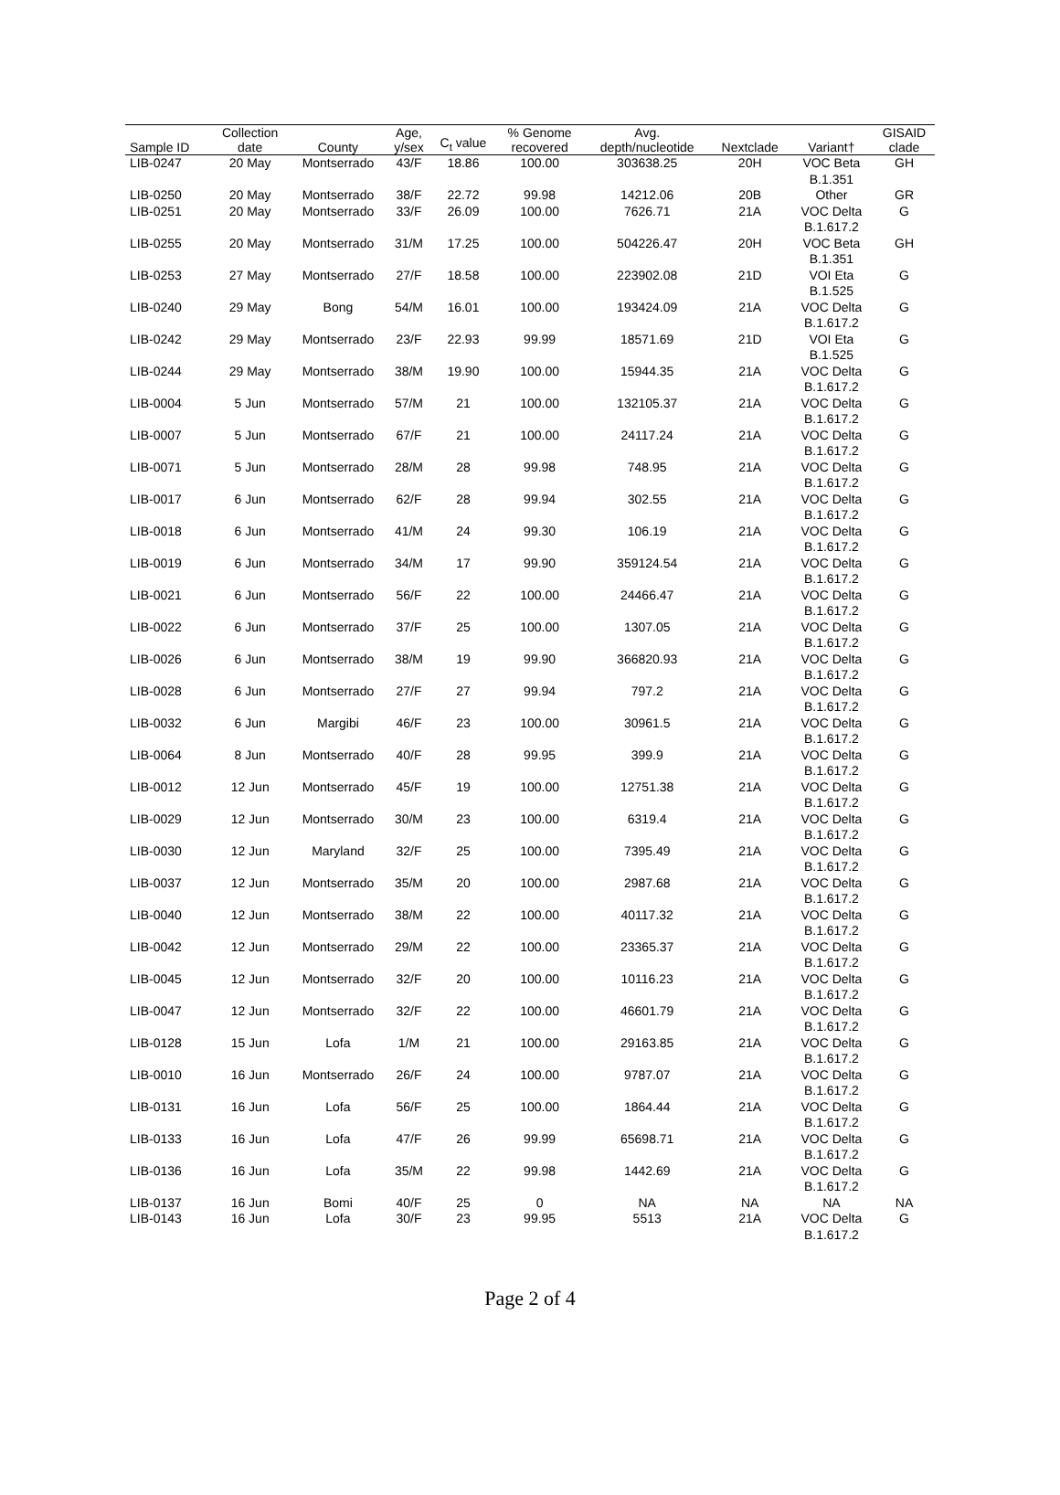| Sample ID | Collection date | County | Age, y/sex | C<sub>t</sub> value | % Genome recovered | Avg. depth/nucleotide | Nextclade | Variant† | GISAID clade |
| --- | --- | --- | --- | --- | --- | --- | --- | --- | --- |
| LIB-0247 | 20 May | Montserrado | 43/F | 18.86 | 100.00 | 303638.25 | 20H | VOC Beta B.1.351 | GH |
| LIB-0250 | 20 May | Montserrado | 38/F | 22.72 | 99.98 | 14212.06 | 20B | Other | GR |
| LIB-0251 | 20 May | Montserrado | 33/F | 26.09 | 100.00 | 7626.71 | 21A | VOC Delta B.1.617.2 | G |
| LIB-0255 | 20 May | Montserrado | 31/M | 17.25 | 100.00 | 504226.47 | 20H | VOC Beta B.1.351 | GH |
| LIB-0253 | 27 May | Montserrado | 27/F | 18.58 | 100.00 | 223902.08 | 21D | VOI Eta B.1.525 | G |
| LIB-0240 | 29 May | Bong | 54/M | 16.01 | 100.00 | 193424.09 | 21A | VOC Delta B.1.617.2 | G |
| LIB-0242 | 29 May | Montserrado | 23/F | 22.93 | 99.99 | 18571.69 | 21D | VOI Eta B.1.525 | G |
| LIB-0244 | 29 May | Montserrado | 38/M | 19.90 | 100.00 | 15944.35 | 21A | VOC Delta B.1.617.2 | G |
| LIB-0004 | 5 Jun | Montserrado | 57/M | 21 | 100.00 | 132105.37 | 21A | VOC Delta B.1.617.2 | G |
| LIB-0007 | 5 Jun | Montserrado | 67/F | 21 | 100.00 | 24117.24 | 21A | VOC Delta B.1.617.2 | G |
| LIB-0071 | 5 Jun | Montserrado | 28/M | 28 | 99.98 | 748.95 | 21A | VOC Delta B.1.617.2 | G |
| LIB-0017 | 6 Jun | Montserrado | 62/F | 28 | 99.94 | 302.55 | 21A | VOC Delta B.1.617.2 | G |
| LIB-0018 | 6 Jun | Montserrado | 41/M | 24 | 99.30 | 106.19 | 21A | VOC Delta B.1.617.2 | G |
| LIB-0019 | 6 Jun | Montserrado | 34/M | 17 | 99.90 | 359124.54 | 21A | VOC Delta B.1.617.2 | G |
| LIB-0021 | 6 Jun | Montserrado | 56/F | 22 | 100.00 | 24466.47 | 21A | VOC Delta B.1.617.2 | G |
| LIB-0022 | 6 Jun | Montserrado | 37/F | 25 | 100.00 | 1307.05 | 21A | VOC Delta B.1.617.2 | G |
| LIB-0026 | 6 Jun | Montserrado | 38/M | 19 | 99.90 | 366820.93 | 21A | VOC Delta B.1.617.2 | G |
| LIB-0028 | 6 Jun | Montserrado | 27/F | 27 | 99.94 | 797.2 | 21A | VOC Delta B.1.617.2 | G |
| LIB-0032 | 6 Jun | Margibi | 46/F | 23 | 100.00 | 30961.5 | 21A | VOC Delta B.1.617.2 | G |
| LIB-0064 | 8 Jun | Montserrado | 40/F | 28 | 99.95 | 399.9 | 21A | VOC Delta B.1.617.2 | G |
| LIB-0012 | 12 Jun | Montserrado | 45/F | 19 | 100.00 | 12751.38 | 21A | VOC Delta B.1.617.2 | G |
| LIB-0029 | 12 Jun | Montserrado | 30/M | 23 | 100.00 | 6319.4 | 21A | VOC Delta B.1.617.2 | G |
| LIB-0030 | 12 Jun | Maryland | 32/F | 25 | 100.00 | 7395.49 | 21A | VOC Delta B.1.617.2 | G |
| LIB-0037 | 12 Jun | Montserrado | 35/M | 20 | 100.00 | 2987.68 | 21A | VOC Delta B.1.617.2 | G |
| LIB-0040 | 12 Jun | Montserrado | 38/M | 22 | 100.00 | 40117.32 | 21A | VOC Delta B.1.617.2 | G |
| LIB-0042 | 12 Jun | Montserrado | 29/M | 22 | 100.00 | 23365.37 | 21A | VOC Delta B.1.617.2 | G |
| LIB-0045 | 12 Jun | Montserrado | 32/F | 20 | 100.00 | 10116.23 | 21A | VOC Delta B.1.617.2 | G |
| LIB-0047 | 12 Jun | Montserrado | 32/F | 22 | 100.00 | 46601.79 | 21A | VOC Delta B.1.617.2 | G |
| LIB-0128 | 15 Jun | Lofa | 1/M | 21 | 100.00 | 29163.85 | 21A | VOC Delta B.1.617.2 | G |
| LIB-0010 | 16 Jun | Montserrado | 26/F | 24 | 100.00 | 9787.07 | 21A | VOC Delta B.1.617.2 | G |
| LIB-0131 | 16 Jun | Lofa | 56/F | 25 | 100.00 | 1864.44 | 21A | VOC Delta B.1.617.2 | G |
| LIB-0133 | 16 Jun | Lofa | 47/F | 26 | 99.99 | 65698.71 | 21A | VOC Delta B.1.617.2 | G |
| LIB-0136 | 16 Jun | Lofa | 35/M | 22 | 99.98 | 1442.69 | 21A | VOC Delta B.1.617.2 | G |
| LIB-0137 | 16 Jun | Bomi | 40/F | 25 | 0 | NA | NA | NA | NA |
| LIB-0143 | 16 Jun | Lofa | 30/F | 23 | 99.95 | 5513 | 21A | VOC Delta B.1.617.2 | G |
Page 2 of 4